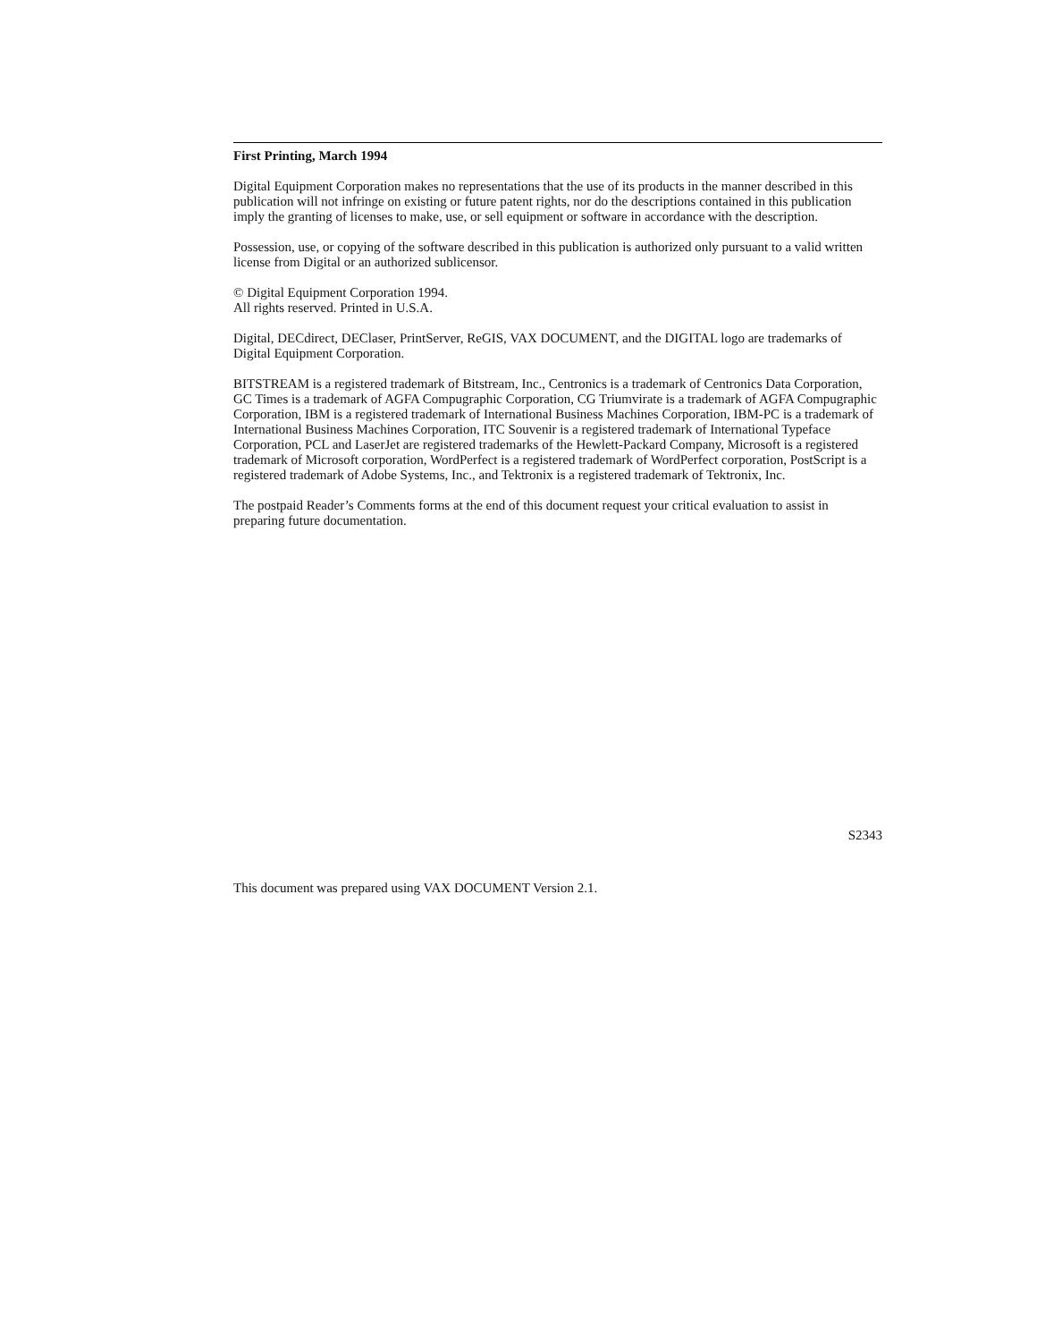First Printing, March 1994
Digital Equipment Corporation makes no representations that the use of its products in the manner described in this publication will not infringe on existing or future patent rights, nor do the descriptions contained in this publication imply the granting of licenses to make, use, or sell equipment or software in accordance with the description.
Possession, use, or copying of the software described in this publication is authorized only pursuant to a valid written license from Digital or an authorized sublicensor.
© Digital Equipment Corporation 1994.
All rights reserved. Printed in U.S.A.
Digital, DECdirect, DEClaser, PrintServer, ReGIS, VAX DOCUMENT, and the DIGITAL logo are trademarks of Digital Equipment Corporation.
BITSTREAM is a registered trademark of Bitstream, Inc., Centronics is a trademark of Centronics Data Corporation, GC Times is a trademark of AGFA Compugraphic Corporation, CG Triumvirate is a trademark of AGFA Compugraphic Corporation, IBM is a registered trademark of International Business Machines Corporation, IBM-PC is a trademark of International Business Machines Corporation, ITC Souvenir is a registered trademark of International Typeface Corporation, PCL and LaserJet are registered trademarks of the Hewlett-Packard Company, Microsoft is a registered trademark of Microsoft corporation, WordPerfect is a registered trademark of WordPerfect corporation, PostScript is a registered trademark of Adobe Systems, Inc., and Tektronix is a registered trademark of Tektronix, Inc.
The postpaid Reader’s Comments forms at the end of this document request your critical evaluation to assist in preparing future documentation.
S2343
This document was prepared using VAX DOCUMENT Version 2.1.